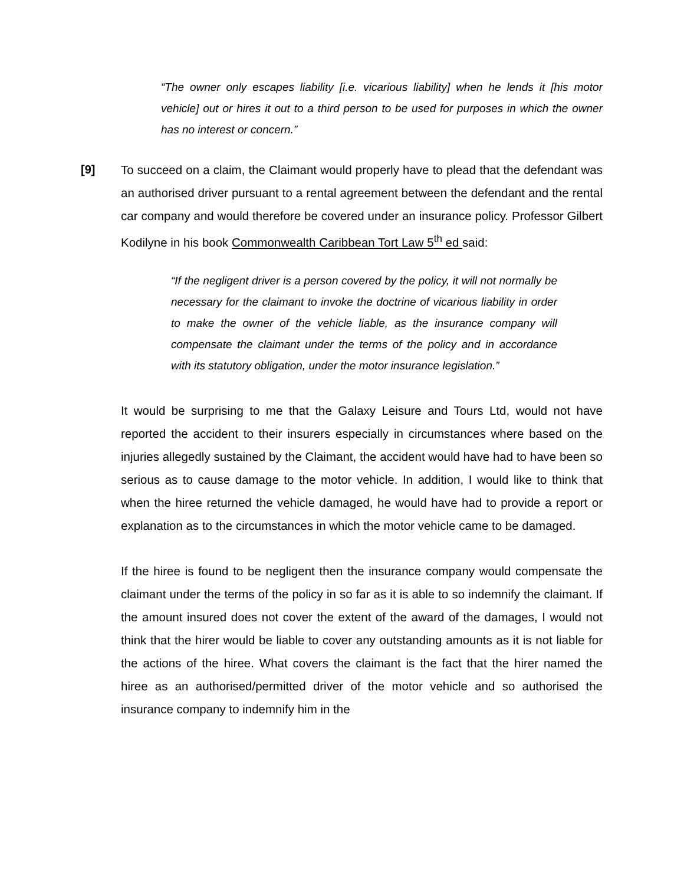“The owner only escapes liability [i.e. vicarious liability] when he lends it [his motor vehicle] out or hires it out to a third person to be used for purposes in which the owner has no interest or concern.”
[9] To succeed on a claim, the Claimant would properly have to plead that the defendant was an authorised driver pursuant to a rental agreement between the defendant and the rental car company and would therefore be covered under an insurance policy. Professor Gilbert Kodilyne in his book Commonwealth Caribbean Tort Law 5<sup>th</sup> ed said:
“If the negligent driver is a person covered by the policy, it will not normally be necessary for the claimant to invoke the doctrine of vicarious liability in order to make the owner of the vehicle liable, as the insurance company will compensate the claimant under the terms of the policy and in accordance with its statutory obligation, under the motor insurance legislation.”
It would be surprising to me that the Galaxy Leisure and Tours Ltd, would not have reported the accident to their insurers especially in circumstances where based on the injuries allegedly sustained by the Claimant, the accident would have had to have been so serious as to cause damage to the motor vehicle. In addition, I would like to think that when the hiree returned the vehicle damaged, he would have had to provide a report or explanation as to the circumstances in which the motor vehicle came to be damaged.
If the hiree is found to be negligent then the insurance company would compensate the claimant under the terms of the policy in so far as it is able to so indemnify the claimant. If the amount insured does not cover the extent of the award of the damages, I would not think that the hirer would be liable to cover any outstanding amounts as it is not liable for the actions of the hiree. What covers the claimant is the fact that the hirer named the hiree as an authorised/permitted driver of the motor vehicle and so authorised the insurance company to indemnify him in the